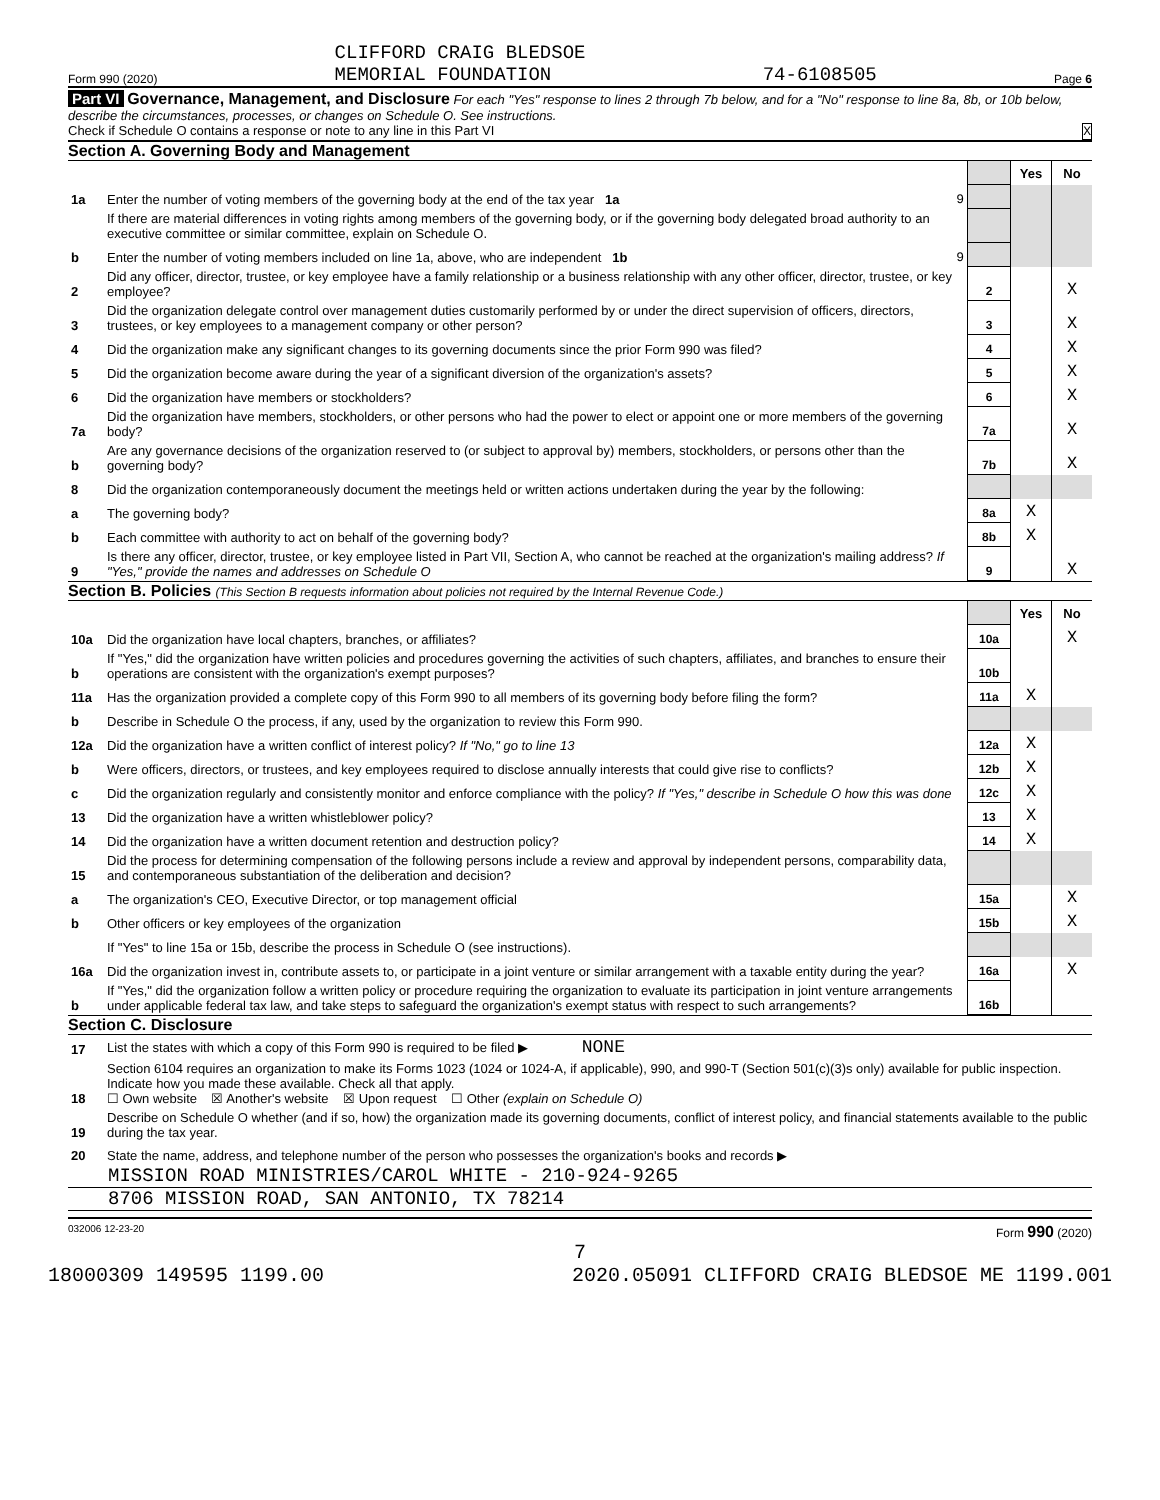Form 990 (2020) CLIFFORD CRAIG BLEDSOE
MEMORIAL FOUNDATION 74-6108505 Page 6
Part VI Governance, Management, and Disclosure For each "Yes" response to lines 2 through 7b below, and for a "No" response to line 8a, 8b, or 10b below, describe the circumstances, processes, or changes on Schedule O. See instructions.
Check if Schedule O contains a response or note to any line in this Part VI X
Section A. Governing Body and Management
| | | | Yes | No |
| 1a | Enter the number of voting members of the governing body at the end of the tax year 1a 9 | | | |
| | If there are material differences in voting rights among members of the governing body, or if the governing body delegated broad authority to an executive committee or similar committee, explain on Schedule O. | | | |
| b | Enter the number of voting members included on line 1a, above, who are independent 1b 9 | | | |
| 2 | Did any officer, director, trustee, or key employee have a family relationship or a business relationship with any other officer, director, trustee, or key employee? | 2 | | X |
| 3 | Did the organization delegate control over management duties customarily performed by or under the direct supervision of officers, directors, trustees, or key employees to a management company or other person? | 3 | | X |
| 4 | Did the organization make any significant changes to its governing documents since the prior Form 990 was filed? | 4 | | X |
| 5 | Did the organization become aware during the year of a significant diversion of the organization's assets? | 5 | | X |
| 6 | Did the organization have members or stockholders? | 6 | | X |
| 7a | Did the organization have members, stockholders, or other persons who had the power to elect or appoint one or more members of the governing body? | 7a | | X |
| b | Are any governance decisions of the organization reserved to (or subject to approval by) members, stockholders, or persons other than the governing body? | 7b | | X |
| 8 | Did the organization contemporaneously document the meetings held or written actions undertaken during the year by the following: | | | |
| a | The governing body? | 8a | X | |
| b | Each committee with authority to act on behalf of the governing body? | 8b | X | |
| 9 | Is there any officer, director, trustee, or key employee listed in Part VII, Section A, who cannot be reached at the organization's mailing address? If "Yes," provide the names and addresses on Schedule O | 9 | | X |
Section B. Policies (This Section B requests information about policies not required by the Internal Revenue Code.)
| | | | Yes | No |
| 10a | Did the organization have local chapters, branches, or affiliates? | 10a | | X |
| b | If "Yes," did the organization have written policies and procedures governing the activities of such chapters, affiliates, and branches to ensure their operations are consistent with the organization's exempt purposes? | 10b | | |
| 11a | Has the organization provided a complete copy of this Form 990 to all members of its governing body before filing the form? | 11a | X | |
| b | Describe in Schedule O the process, if any, used by the organization to review this Form 990. | | | |
| 12a | Did the organization have a written conflict of interest policy? If "No," go to line 13 | 12a | X | |
| b | Were officers, directors, or trustees, and key employees required to disclose annually interests that could give rise to conflicts? | 12b | X | |
| c | Did the organization regularly and consistently monitor and enforce compliance with the policy? If "Yes," describe in Schedule O how this was done | 12c | X | |
| 13 | Did the organization have a written whistleblower policy? | 13 | X | |
| 14 | Did the organization have a written document retention and destruction policy? | 14 | X | |
| 15 | Did the process for determining compensation of the following persons include a review and approval by independent persons, comparability data, and contemporaneous substantiation of the deliberation and decision? | | | |
| a | The organization's CEO, Executive Director, or top management official | 15a | | X |
| b | Other officers or key employees of the organization | 15b | | X |
| | If "Yes" to line 15a or 15b, describe the process in Schedule O (see instructions). | | | |
| 16a | Did the organization invest in, contribute assets to, or participate in a joint venture or similar arrangement with a taxable entity during the year? | 16a | | X |
| b | If "Yes," did the organization follow a written policy or procedure requiring the organization to evaluate its participation in joint venture arrangements under applicable federal tax law, and take steps to safeguard the organization's exempt status with respect to such arrangements? | 16b | | |
Section C. Disclosure
| 17 | List the states with which a copy of this Form 990 is required to be filed ▶ NONE |
| 18 | Section 6104 requires an organization to make its Forms 1023 (1024 or 1024-A, if applicable), 990, and 990-T (Section 501(c)(3)s only) available for public inspection. Indicate how you made these available. Check all that apply. ☐ Own website ☒ Another's website ☒ Upon request ☐ Other (explain on Schedule O) |
| 19 | Describe on Schedule O whether (and if so, how) the organization made its governing documents, conflict of interest policy, and financial statements available to the public during the tax year. |
| 20 | State the name, address, and telephone number of the person who possesses the organization's books and records ▶ |
MISSION ROAD MINISTRIES/CAROL WHITE - 210-924-9265
8706 MISSION ROAD, SAN ANTONIO, TX 78214
032006 12-23-20 Form 990 (2020)
7
18000309 149595 1199.00 2020.05091 CLIFFORD CRAIG BLEDSOE ME 1199.001